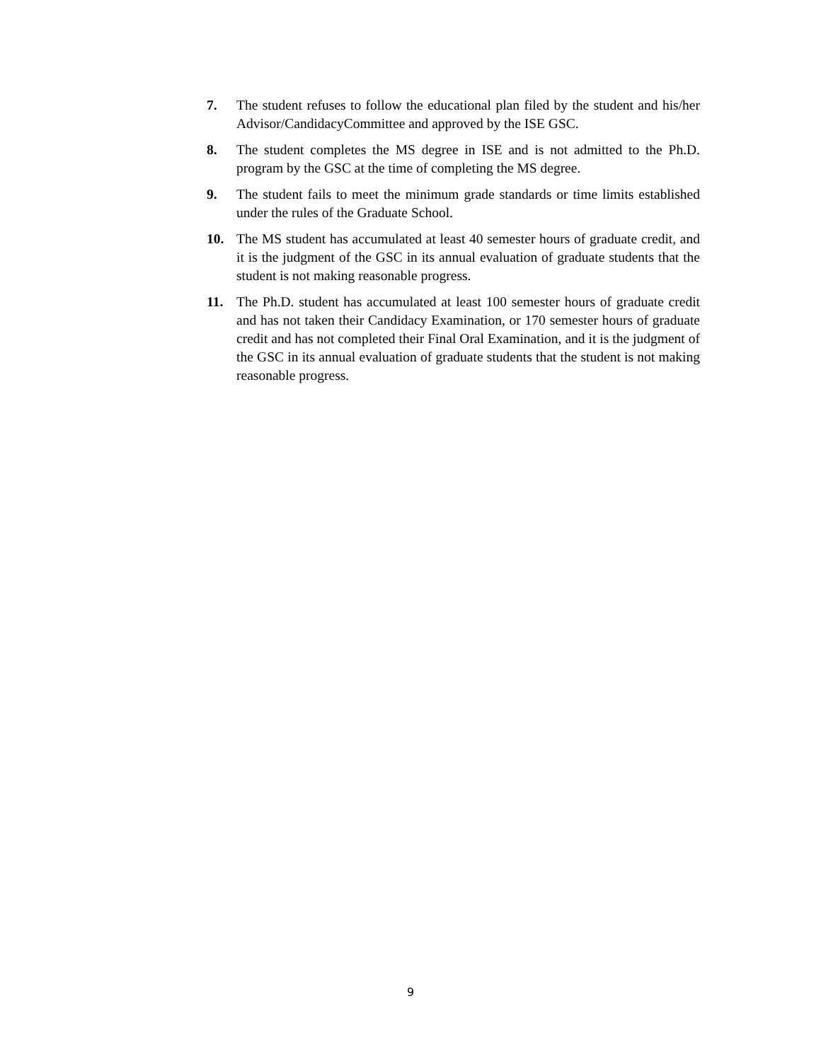7. The student refuses to follow the educational plan filed by the student and his/her Advisor/CandidacyCommittee and approved by the ISE GSC.
8. The student completes the MS degree in ISE and is not admitted to the Ph.D. program by the GSC at the time of completing the MS degree.
9. The student fails to meet the minimum grade standards or time limits established under the rules of the Graduate School.
10. The MS student has accumulated at least 40 semester hours of graduate credit, and it is the judgment of the GSC in its annual evaluation of graduate students that the student is not making reasonable progress.
11. The Ph.D. student has accumulated at least 100 semester hours of graduate credit and has not taken their Candidacy Examination, or 170 semester hours of graduate credit and has not completed their Final Oral Examination, and it is the judgment of the GSC in its annual evaluation of graduate students that the student is not making reasonable progress.
9